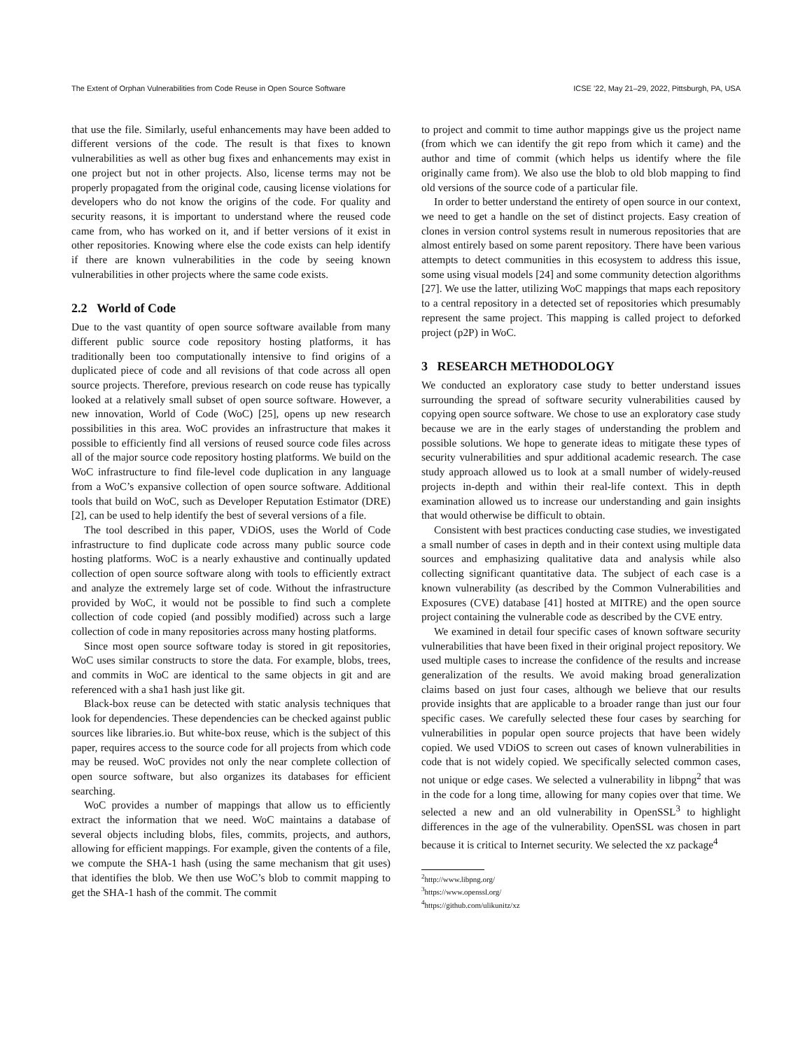The Extent of Orphan Vulnerabilities from Code Reuse in Open Source Software ICSE ’22, May 21–29, 2022, Pittsburgh, PA, USA
that use the file. Similarly, useful enhancements may have been added to different versions of the code. The result is that fixes to known vulnerabilities as well as other bug fixes and enhancements may exist in one project but not in other projects. Also, license terms may not be properly propagated from the original code, causing license violations for developers who do not know the origins of the code. For quality and security reasons, it is important to understand where the reused code came from, who has worked on it, and if better versions of it exist in other repositories. Knowing where else the code exists can help identify if there are known vulnerabilities in the code by seeing known vulnerabilities in other projects where the same code exists.
2.2 World of Code
Due to the vast quantity of open source software available from many different public source code repository hosting platforms, it has traditionally been too computationally intensive to find origins of a duplicated piece of code and all revisions of that code across all open source projects. Therefore, previous research on code reuse has typically looked at a relatively small subset of open source software. However, a new innovation, World of Code (WoC) [25], opens up new research possibilities in this area. WoC provides an infrastructure that makes it possible to efficiently find all versions of reused source code files across all of the major source code repository hosting platforms. We build on the WoC infrastructure to find file-level code duplication in any language from a WoC’s expansive collection of open source software. Additional tools that build on WoC, such as Developer Reputation Estimator (DRE) [2], can be used to help identify the best of several versions of a file.
The tool described in this paper, VDiOS, uses the World of Code infrastructure to find duplicate code across many public source code hosting platforms. WoC is a nearly exhaustive and continually updated collection of open source software along with tools to efficiently extract and analyze the extremely large set of code. Without the infrastructure provided by WoC, it would not be possible to find such a complete collection of code copied (and possibly modified) across such a large collection of code in many repositories across many hosting platforms.
Since most open source software today is stored in git repositories, WoC uses similar constructs to store the data. For example, blobs, trees, and commits in WoC are identical to the same objects in git and are referenced with a sha1 hash just like git.
Black-box reuse can be detected with static analysis techniques that look for dependencies. These dependencies can be checked against public sources like libraries.io. But white-box reuse, which is the subject of this paper, requires access to the source code for all projects from which code may be reused. WoC provides not only the near complete collection of open source software, but also organizes its databases for efficient searching.
WoC provides a number of mappings that allow us to efficiently extract the information that we need. WoC maintains a database of several objects including blobs, files, commits, projects, and authors, allowing for efficient mappings. For example, given the contents of a file, we compute the SHA-1 hash (using the same mechanism that git uses) that identifies the blob. We then use WoC’s blob to commit mapping to get the SHA-1 hash of the commit. The commit
to project and commit to time author mappings give us the project name (from which we can identify the git repo from which it came) and the author and time of commit (which helps us identify where the file originally came from). We also use the blob to old blob mapping to find old versions of the source code of a particular file.
In order to better understand the entirety of open source in our context, we need to get a handle on the set of distinct projects. Easy creation of clones in version control systems result in numerous repositories that are almost entirely based on some parent repository. There have been various attempts to detect communities in this ecosystem to address this issue, some using visual models [24] and some community detection algorithms [27]. We use the latter, utilizing WoC mappings that maps each repository to a central repository in a detected set of repositories which presumably represent the same project. This mapping is called project to deforked project (p2P) in WoC.
3 RESEARCH METHODOLOGY
We conducted an exploratory case study to better understand issues surrounding the spread of software security vulnerabilities caused by copying open source software. We chose to use an exploratory case study because we are in the early stages of understanding the problem and possible solutions. We hope to generate ideas to mitigate these types of security vulnerabilities and spur additional academic research. The case study approach allowed us to look at a small number of widely-reused projects in-depth and within their real-life context. This in depth examination allowed us to increase our understanding and gain insights that would otherwise be difficult to obtain.
Consistent with best practices conducting case studies, we investigated a small number of cases in depth and in their context using multiple data sources and emphasizing qualitative data and analysis while also collecting significant quantitative data. The subject of each case is a known vulnerability (as described by the Common Vulnerabilities and Exposures (CVE) database [41] hosted at MITRE) and the open source project containing the vulnerable code as described by the CVE entry.
We examined in detail four specific cases of known software security vulnerabilities that have been fixed in their original project repository. We used multiple cases to increase the confidence of the results and increase generalization of the results. We avoid making broad generalization claims based on just four cases, although we believe that our results provide insights that are applicable to a broader range than just our four specific cases. We carefully selected these four cases by searching for vulnerabilities in popular open source projects that have been widely copied. We used VDiOS to screen out cases of known vulnerabilities in code that is not widely copied. We specifically selected common cases, not unique or edge cases. We selected a vulnerability in libpng<sup>2</sup> that was in the code for a long time, allowing for many copies over that time. We selected a new and an old vulnerability in OpenSSL<sup>3</sup> to highlight differences in the age of the vulnerability. OpenSSL was chosen in part because it is critical to Internet security. We selected the xz package<sup>4</sup>
<sup>2</sup> http://www.libpng.org/
<sup>3</sup> https://www.openssl.org/
<sup>4</sup> https://github.com/ulikunitz/xz